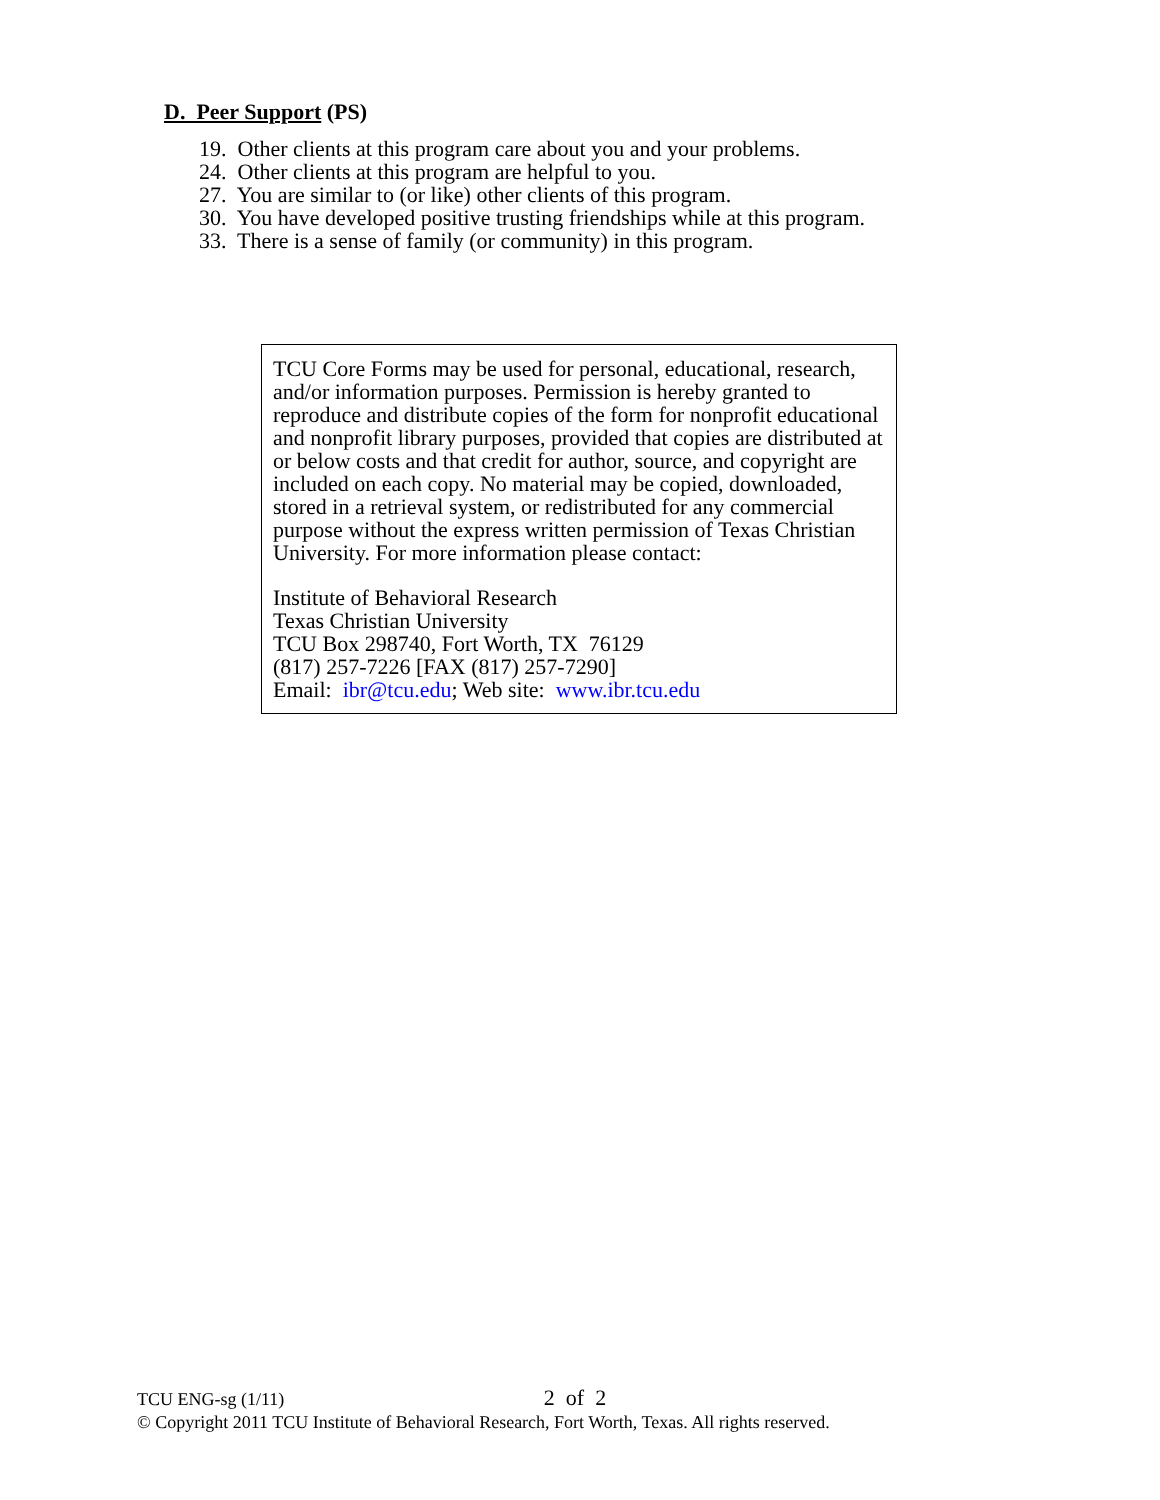D. Peer Support (PS)
19. Other clients at this program care about you and your problems.
24. Other clients at this program are helpful to you.
27. You are similar to (or like) other clients of this program.
30. You have developed positive trusting friendships while at this program.
33. There is a sense of family (or community) in this program.
TCU Core Forms may be used for personal, educational, research, and/or information purposes. Permission is hereby granted to reproduce and distribute copies of the form for nonprofit educational and nonprofit library purposes, provided that copies are distributed at or below costs and that credit for author, source, and copyright are included on each copy. No material may be copied, downloaded, stored in a retrieval system, or redistributed for any commercial purpose without the express written permission of Texas Christian University. For more information please contact:
Institute of Behavioral Research
Texas Christian University
TCU Box 298740, Fort Worth, TX 76129
(817) 257-7226 [FAX (817) 257-7290]
Email: ibr@tcu.edu; Web site: www.ibr.tcu.edu
TCU ENG-sg (1/11) 2 of 2
© Copyright 2011 TCU Institute of Behavioral Research, Fort Worth, Texas. All rights reserved.